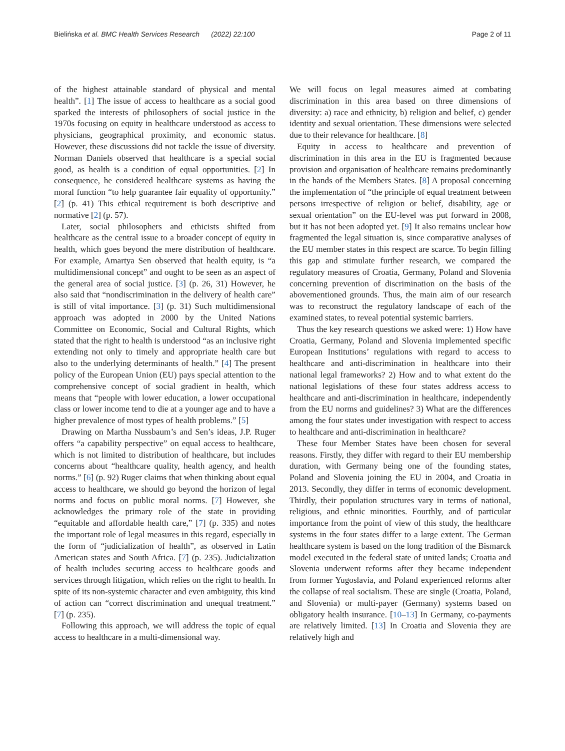Bielińska et al. BMC Health Services Research (2022) 22:100 Page 2 of 11
of the highest attainable standard of physical and mental health”. [1] The issue of access to healthcare as a social good sparked the interests of philosophers of social justice in the 1970s focusing on equity in healthcare understood as access to physicians, geographical proximity, and economic status. However, these discussions did not tackle the issue of diversity. Norman Daniels observed that healthcare is a special social good, as health is a condition of equal opportunities. [2] In consequence, he considered healthcare systems as having the moral function “to help guarantee fair equality of opportunity.” [2] (p. 41) This ethical requirement is both descriptive and normative [2] (p. 57).
Later, social philosophers and ethicists shifted from healthcare as the central issue to a broader concept of equity in health, which goes beyond the mere distribution of healthcare. For example, Amartya Sen observed that health equity, is “a multidimensional concept” and ought to be seen as an aspect of the general area of social justice. [3] (p. 26, 31) However, he also said that “nondiscrimination in the delivery of health care” is still of vital importance. [3] (p. 31) Such multidimensional approach was adopted in 2000 by the United Nations Committee on Economic, Social and Cultural Rights, which stated that the right to health is understood “as an inclusive right extending not only to timely and appropriate health care but also to the underlying determinants of health.” [4] The present policy of the European Union (EU) pays special attention to the comprehensive concept of social gradient in health, which means that “people with lower education, a lower occupational class or lower income tend to die at a younger age and to have a higher prevalence of most types of health problems.” [5]
Drawing on Martha Nussbaum’s and Sen’s ideas, J.P. Ruger offers “a capability perspective” on equal access to healthcare, which is not limited to distribution of healthcare, but includes concerns about “healthcare quality, health agency, and health norms.” [6] (p. 92) Ruger claims that when thinking about equal access to healthcare, we should go beyond the horizon of legal norms and focus on public moral norms. [7] However, she acknowledges the primary role of the state in providing “equitable and affordable health care,” [7] (p. 335) and notes the important role of legal measures in this regard, especially in the form of “judicialization of health”, as observed in Latin American states and South Africa. [7] (p. 235). Judicialization of health includes securing access to healthcare goods and services through litigation, which relies on the right to health. In spite of its non-systemic character and even ambiguity, this kind of action can “correct discrimination and unequal treatment.” [7] (p. 235).
Following this approach, we will address the topic of equal access to healthcare in a multi-dimensional way.
We will focus on legal measures aimed at combating discrimination in this area based on three dimensions of diversity: a) race and ethnicity, b) religion and belief, c) gender identity and sexual orientation. These dimensions were selected due to their relevance for healthcare. [8]
Equity in access to healthcare and prevention of discrimination in this area in the EU is fragmented because provision and organisation of healthcare remains predominantly in the hands of the Members States. [8] A proposal concerning the implementation of “the principle of equal treatment between persons irrespective of religion or belief, disability, age or sexual orientation” on the EU-level was put forward in 2008, but it has not been adopted yet. [9] It also remains unclear how fragmented the legal situation is, since comparative analyses of the EU member states in this respect are scarce. To begin filling this gap and stimulate further research, we compared the regulatory measures of Croatia, Germany, Poland and Slovenia concerning prevention of discrimination on the basis of the abovementioned grounds. Thus, the main aim of our research was to reconstruct the regulatory landscape of each of the examined states, to reveal potential systemic barriers.
Thus the key research questions we asked were: 1) How have Croatia, Germany, Poland and Slovenia implemented specific European Institutions’ regulations with regard to access to healthcare and anti-discrimination in healthcare into their national legal frameworks? 2) How and to what extent do the national legislations of these four states address access to healthcare and anti-discrimination in healthcare, independently from the EU norms and guidelines? 3) What are the differences among the four states under investigation with respect to access to healthcare and anti-discrimination in healthcare?
These four Member States have been chosen for several reasons. Firstly, they differ with regard to their EU membership duration, with Germany being one of the founding states, Poland and Slovenia joining the EU in 2004, and Croatia in 2013. Secondly, they differ in terms of economic development. Thirdly, their population structures vary in terms of national, religious, and ethnic minorities. Fourthly, and of particular importance from the point of view of this study, the healthcare systems in the four states differ to a large extent. The German healthcare system is based on the long tradition of the Bismarck model executed in the federal state of united lands; Croatia and Slovenia underwent reforms after they became independent from former Yugoslavia, and Poland experienced reforms after the collapse of real socialism. These are single (Croatia, Poland, and Slovenia) or multi-payer (Germany) systems based on obligatory health insurance. [10–13] In Germany, co-payments are relatively limited. [13] In Croatia and Slovenia they are relatively high and